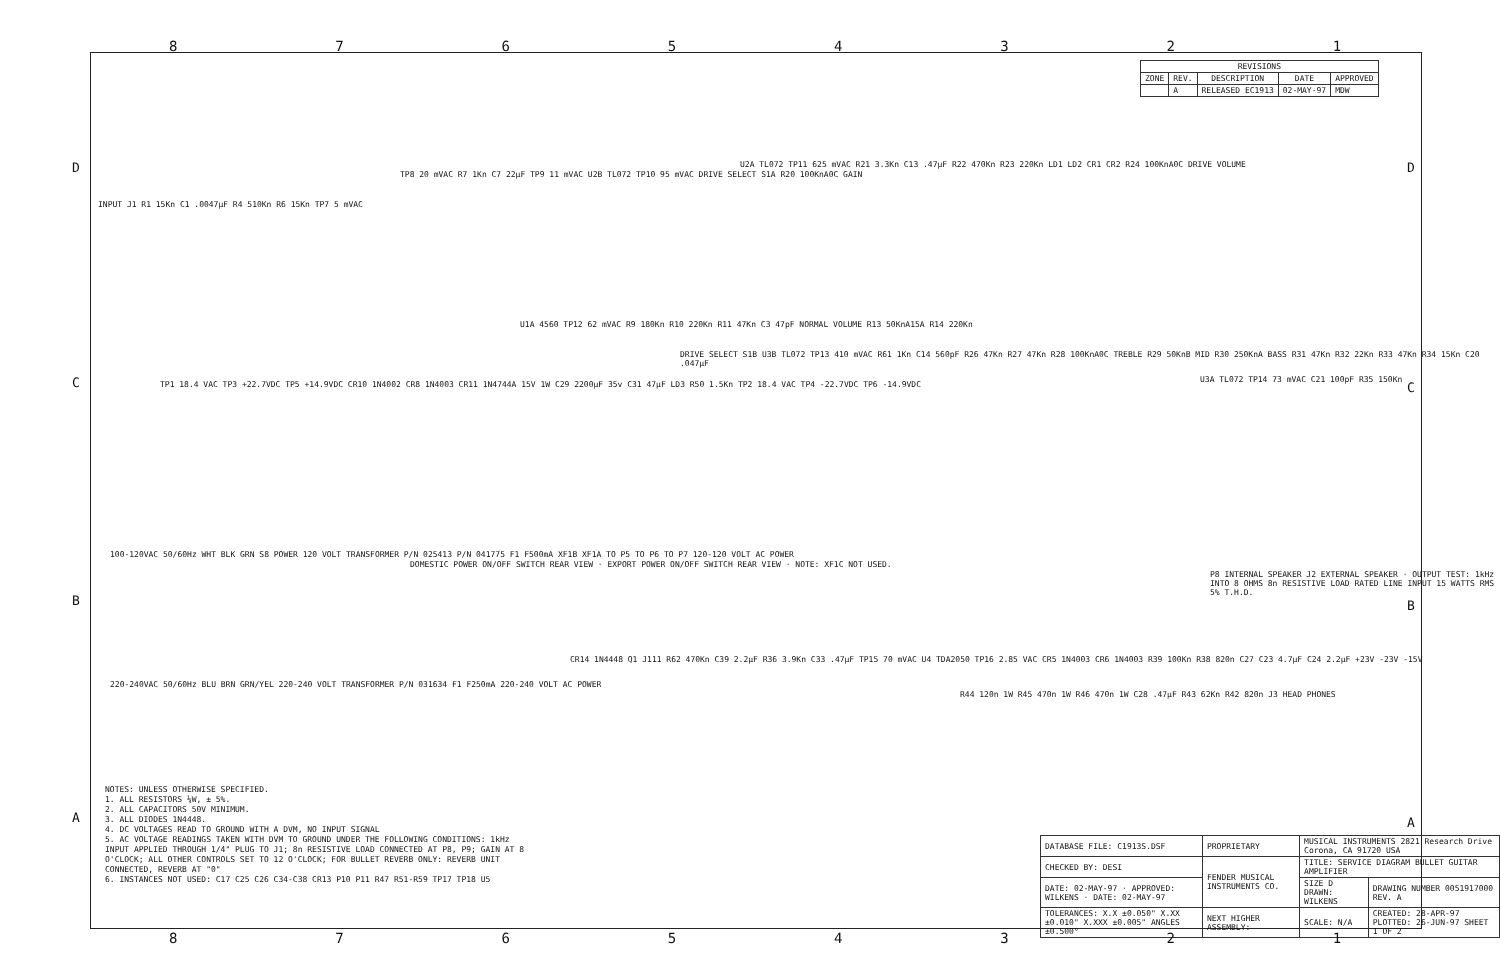87654321
| REVISIONS | | | | |
| --- | --- | --- | --- | --- |
| ZONE | REV. | DESCRIPTION | DATE | APPROVED |
| | A | RELEASED EC1913 | 02-MAY-97 | MDW |
INPUT J1 R1 15Kn C1 .0047µF R4 510Kn R6 15Kn TP7 5 mVAC
TP8 20 mVAC R7 1Kn C7 22µF TP9 11 mVAC U2B TL072 TP10 95 mVAC DRIVE SELECT S1A R20 100KnA0C GAIN
U2A TL072 TP11 625 mVAC R21 3.3Kn C13 .47µF R22 470Kn R23 220Kn LD1 LD2 CR1 CR2 R24 100KnA0C DRIVE VOLUME
TP1 18.4 VAC TP3 +22.7VDC TP5 +14.9VDC CR10 1N4002 CR8 1N4003 CR11 1N4744A 15V 1W C29 2200µF 35v C31 47µF LD3 R50 1.5Kn TP2 18.4 VAC TP4 -22.7VDC TP6 -14.9VDC
U1A 4560 TP12 62 mVAC R9 180Kn R10 220Kn R11 47Kn C3 47pF NORMAL VOLUME R13 50KnA15A R14 220Kn
DRIVE SELECT S1B U3B TL072 TP13 410 mVAC R61 1Kn C14 560pF R26 47Kn R27 47Kn R28 100KnA0C TREBLE R29 50KnB MID R30 250KnA BASS R31 47Kn R32 22Kn R33 47Kn R34 15Kn C20 .047µF
U3A TL072 TP14 73 mVAC C21 100pF R35 150Kn
100-120VAC 50/60Hz WHT BLK GRN S8 POWER 120 VOLT TRANSFORMER P/N 025413 P/N 041775 F1 F500mA XF1B XF1A TO P5 TO P6 TO P7 120-120 VOLT AC POWER
DOMESTIC POWER ON/OFF SWITCH REAR VIEW · EXPORT POWER ON/OFF SWITCH REAR VIEW · NOTE: XF1C NOT USED.
220-240VAC 50/60Hz BLU BRN GRN/YEL 220-240 VOLT TRANSFORMER P/N 031634 F1 F250mA 220-240 VOLT AC POWER
CR14 1N4448 Q1 J111 R62 470Kn C39 2.2µF R36 3.9Kn C33 .47µF TP15 70 mVAC U4 TDA2050 TP16 2.85 VAC CR5 1N4003 CR6 1N4003 R39 100Kn R38 820n C27 C23 4.7µF C24 2.2µF +23V -23V -15V
P8 INTERNAL SPEAKER J2 EXTERNAL SPEAKER · OUTPUT TEST: 1kHz INTO 8 OHMS 8n RESISTIVE LOAD RATED LINE INPUT 15 WATTS RMS 5% T.H.D.
R44 120n 1W R45 470n 1W R46 470n 1W C28 .47µF R43 62Kn R42 820n J3 HEAD PHONES
NOTES: UNLESS OTHERWISE SPECIFIED.
1. ALL RESISTORS ¼W, ± 5%.
2. ALL CAPACITORS 50V MINIMUM.
3. ALL DIODES 1N4448.
4. DC VOLTAGES READ TO GROUND WITH A DVM, NO INPUT SIGNAL
5. AC VOLTAGE READINGS TAKEN WITH DVM TO GROUND UNDER THE FOLLOWING CONDITIONS: 1kHz INPUT APPLIED THROUGH 1/4" PLUG TO J1; 8n RESISTIVE LOAD CONNECTED AT P8, P9; GAIN AT 8 O'CLOCK; ALL OTHER CONTROLS SET TO 12 O'CLOCK; FOR BULLET REVERB ONLY: REVERB UNIT CONNECTED, REVERB AT "0"
6. INSTANCES NOT USED: C17 C25 C26 C34-C38 CR13 P10 P11 R47 R51-R59 TP17 TP18 U5
| DATABASE FILE: C1913S.DSF | PROPRIETARY | MUSICAL INSTRUMENTS 2821 Research Drive Corona, CA 91720 USA | |
| CHECKED BY: DESI | FENDER MUSICAL INSTRUMENTS CO. | TITLE: SERVICE DIAGRAM BULLET GUITAR AMPLIFIER | |
| DATE: 02-MAY-97 · APPROVED: WILKENS · DATE: 02-MAY-97 | | SIZE D DRAWN: WILKENS | DRAWING NUMBER 0051917000 REV. A |
| TOLERANCES: X.X ±0.050" X.XX ±0.010" X.XXX ±0.005" ANGLES ±0.500° | NEXT HIGHER ASSEMBLY: | SCALE: N/A | CREATED: 28-APR-97 PLOTTED: 26-JUN-97 SHEET 1 OF 2 |
87654321
D
C
B
A
D
C
B
A